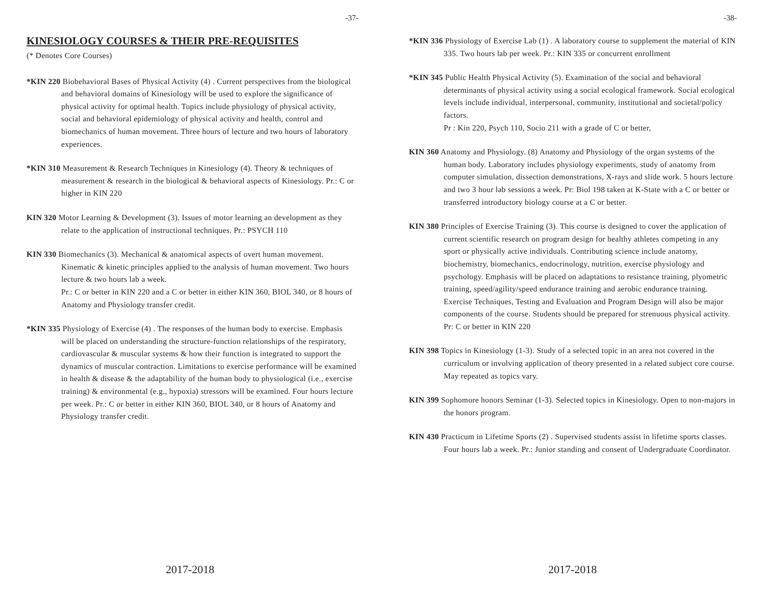-37-
KINESIOLOGY COURSES & THEIR PRE-REQUISITES
(* Denotes Core Courses)
*KIN 220 Biobehavioral Bases of Physical Activity (4) . Current perspectives from the biological and behavioral domains of Kinesiology will be used to explore the significance of physical activity for optimal health. Topics include physiology of physical activity, social and behavioral epidemiology of physical activity and health, control and biomechanics of human movement. Three hours of lecture and two hours of laboratory experiences.
*KIN 310 Measurement & Research Techniques in Kinesiology (4). Theory & techniques of measurement & research in the biological & behavioral aspects of Kinesiology. Pr.: C or higher in KIN 220
KIN 320 Motor Learning & Development (3). Issues of motor learning an development as they relate to the application of instructional techniques. Pr.: PSYCH 110
KIN 330 Biomechanics (3). Mechanical & anatomical aspects of overt human movement. Kinematic & kinetic principles applied to the analysis of human movement. Two hours lecture & two hours lab a week.
Pr.: C or better in KIN 220 and a C or better in either KIN 360, BIOL 340, or 8 hours of Anatomy and Physiology transfer credit.
*KIN 335 Physiology of Exercise (4) . The responses of the human body to exercise. Emphasis will be placed on understanding the structure-function relationships of the respiratory, cardiovascular & muscular systems & how their function is integrated to support the dynamics of muscular contraction. Limitations to exercise performance will be examined in health & disease & the adaptability of the human body to physiological (i.e., exercise training) & environmental (e.g., hypoxia) stressors will be examined. Four hours lecture per week. Pr.: C or better in either KIN 360, BIOL 340, or 8 hours of Anatomy and Physiology transfer credit.
2017-2018
-38-
*KIN 336 Physiology of Exercise Lab (1) . A laboratory course to supplement the material of KIN 335. Two hours lab per week. Pr.: KIN 335 or concurrent enrollment
*KIN 345 Public Health Physical Activity (5). Examination of the social and behavioral determinants of physical activity using a social ecological framework. Social ecological levels include individual, interpersonal, community, institutional and societal/policy factors.
Pr : Kin 220, Psych 110, Socio 211 with a grade of C or better,
KIN 360 Anatomy and Physiology. (8) Anatomy and Physiology of the organ systems of the human body. Laboratory includes physiology experiments, study of anatomy from computer simulation, dissection demonstrations, X-rays and slide work. 5 hours lecture and two 3 hour lab sessions a week. Pr: Biol 198 taken at K-State with a C or better or transferred introductory biology course at a C or better.
KIN 380 Principles of Exercise Training (3). This course is designed to cover the application of current scientific research on program design for healthy athletes competing in any sport or physically active individuals. Contributing science include anatomy, biochemistry, biomechanics, endocrinology, nutrition, exercise physiology and psychology. Emphasis will be placed on adaptations to resistance training, plyometric training, speed/agility/speed endurance training and aerobic endurance training. Exercise Techniques, Testing and Evaluation and Program Design will also be major components of the course. Students should be prepared for strenuous physical activity.
Pr: C or better in KIN 220
KIN 398 Topics in Kinesiology (1-3). Study of a selected topic in an area not covered in the curriculum or involving application of theory presented in a related subject core course. May repeated as topics vary.
KIN 399 Sophomore honors Seminar (1-3). Selected topics in Kinesiology. Open to non-majors in the honors program.
KIN 430 Practicum in Lifetime Sports (2) . Supervised students assist in lifetime sports classes. Four hours lab a week. Pr.: Junior standing and consent of Undergraduate Coordinator.
2017-2018